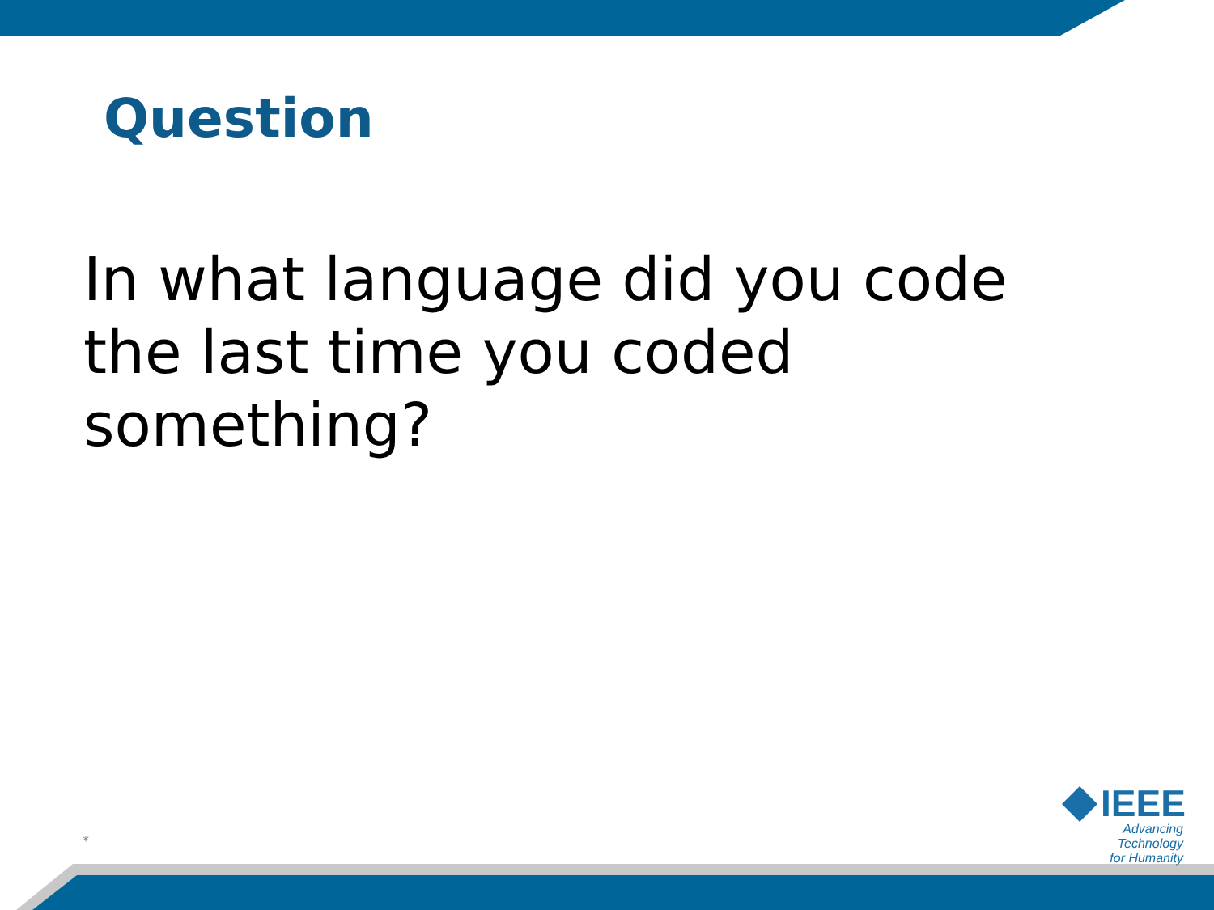Question
In what language did you code the last time you coded something?
*
IEEE
Advancing Technology
for Humanity